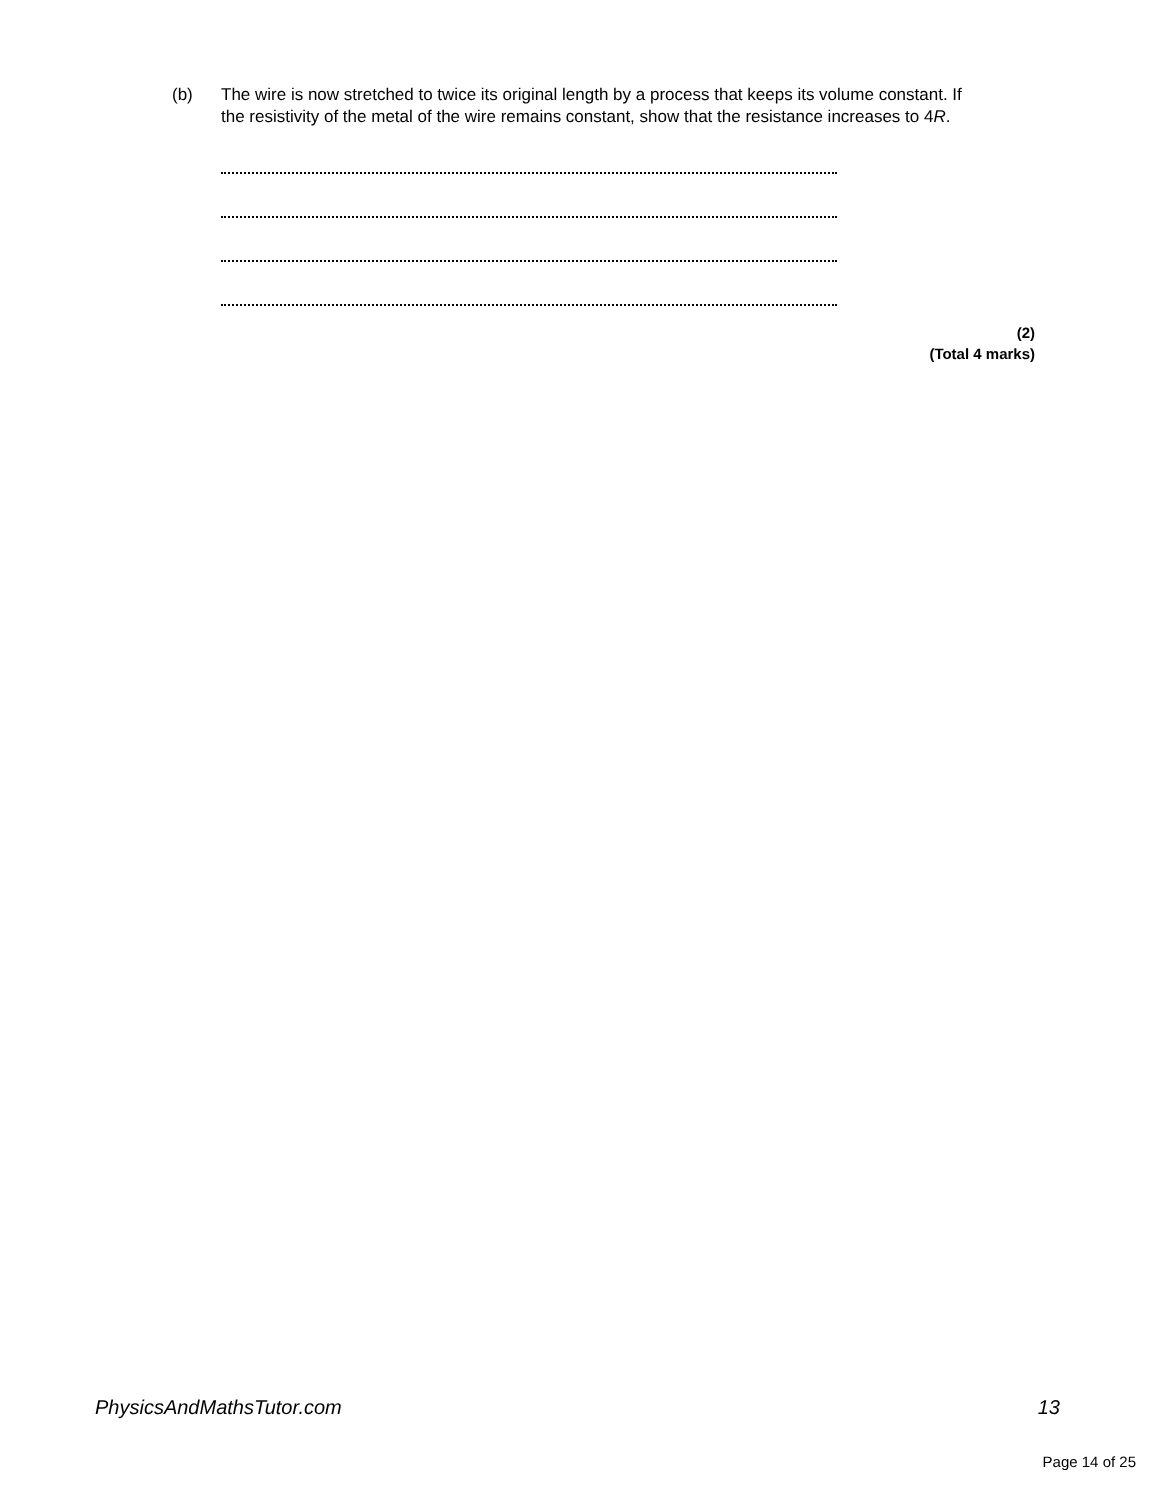(b) The wire is now stretched to twice its original length by a process that keeps its volume constant. If the resistivity of the metal of the wire remains constant, show that the resistance increases to 4R.
(2)
(Total 4 marks)
PhysicsAndMathsTutor.com 13
Page 14 of 25